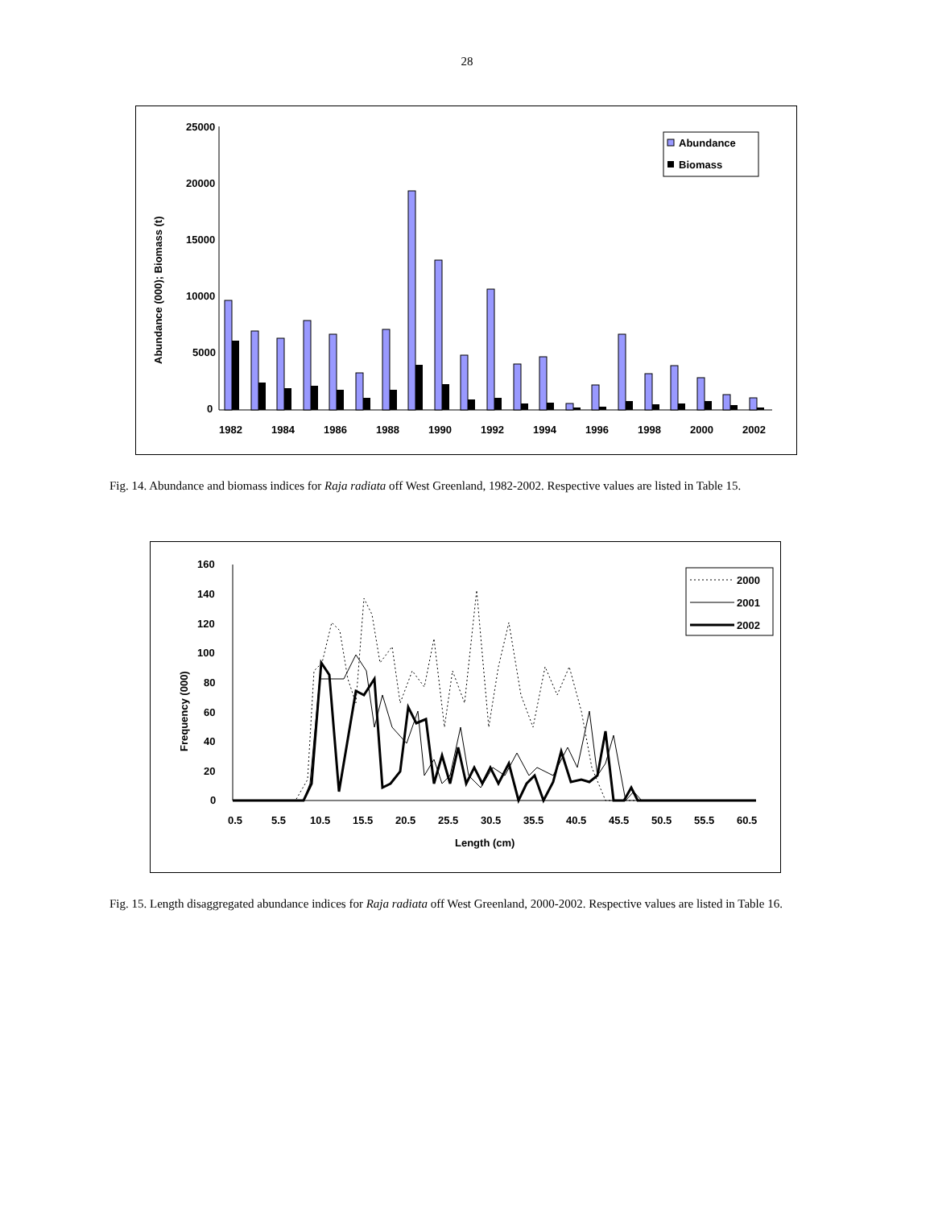28
25000
20000
15000
10000
5000
0
Abundance (000); Biomass (t)
1982
1984
1986
1988
1990
1992
1994
1996
1998
2000
2002
Abundance
Biomass
Fig. 14. Abundance and biomass indices for Raja radiata off West Greenland, 1982-2002. Respective values are listed in Table 15.
160
140
120
100
80
60
40
20
0
Frequency (000)
0.5
5.5
10.5
15.5
20.5
25.5
30.5
35.5
40.5
45.5
50.5
55.5
60.5
Length (cm)
2000
2001
2002
Fig. 15. Length disaggregated abundance indices for Raja radiata off West Greenland, 2000-2002. Respective values are listed in Table 16.